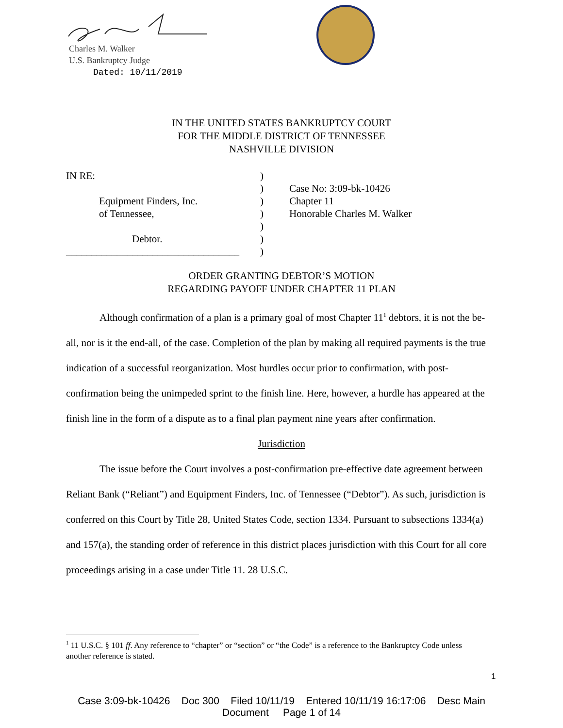Charles M. Walker
U.S. Bankruptcy Judge
Dated: 10/11/2019
IN THE UNITED STATES BANKRUPTCY COURT
FOR THE MIDDLE DISTRICT OF TENNESSEE
NASHVILLE DIVISION
IN RE:
Equipment Finders, Inc.
of Tennessee,
Debtor.
__________________________________
)
)
)
)
)
)
)
Case No: 3:09-bk-10426
Chapter 11
Honorable Charles M. Walker
ORDER GRANTING DEBTOR’S MOTION
REGARDING PAYOFF UNDER CHAPTER 11 PLAN
Although confirmation of a plan is a primary goal of most Chapter 11<sup>1</sup> debtors, it is not the be-all, nor is it the end-all, of the case. Completion of the plan by making all required payments is the true indication of a successful reorganization. Most hurdles occur prior to confirmation, with post-confirmation being the unimpeded sprint to the finish line. Here, however, a hurdle has appeared at the finish line in the form of a dispute as to a final plan payment nine years after confirmation.
Jurisdiction
The issue before the Court involves a post-confirmation pre-effective date agreement between Reliant Bank (“Reliant”) and Equipment Finders, Inc. of Tennessee (“Debtor”). As such, jurisdiction is conferred on this Court by Title 28, United States Code, section 1334. Pursuant to subsections 1334(a) and 157(a), the standing order of reference in this district places jurisdiction with this Court for all core proceedings arising in a case under Title 11. 28 U.S.C.
<sup>1</sup> 11 U.S.C. § 101 ff. Any reference to “chapter” or “section” or “the Code” is a reference to the Bankruptcy Code unless another reference is stated.
1
Case 3:09-bk-10426 Doc 300 Filed 10/11/19 Entered 10/11/19 16:17:06 Desc Main
Document Page 1 of 14